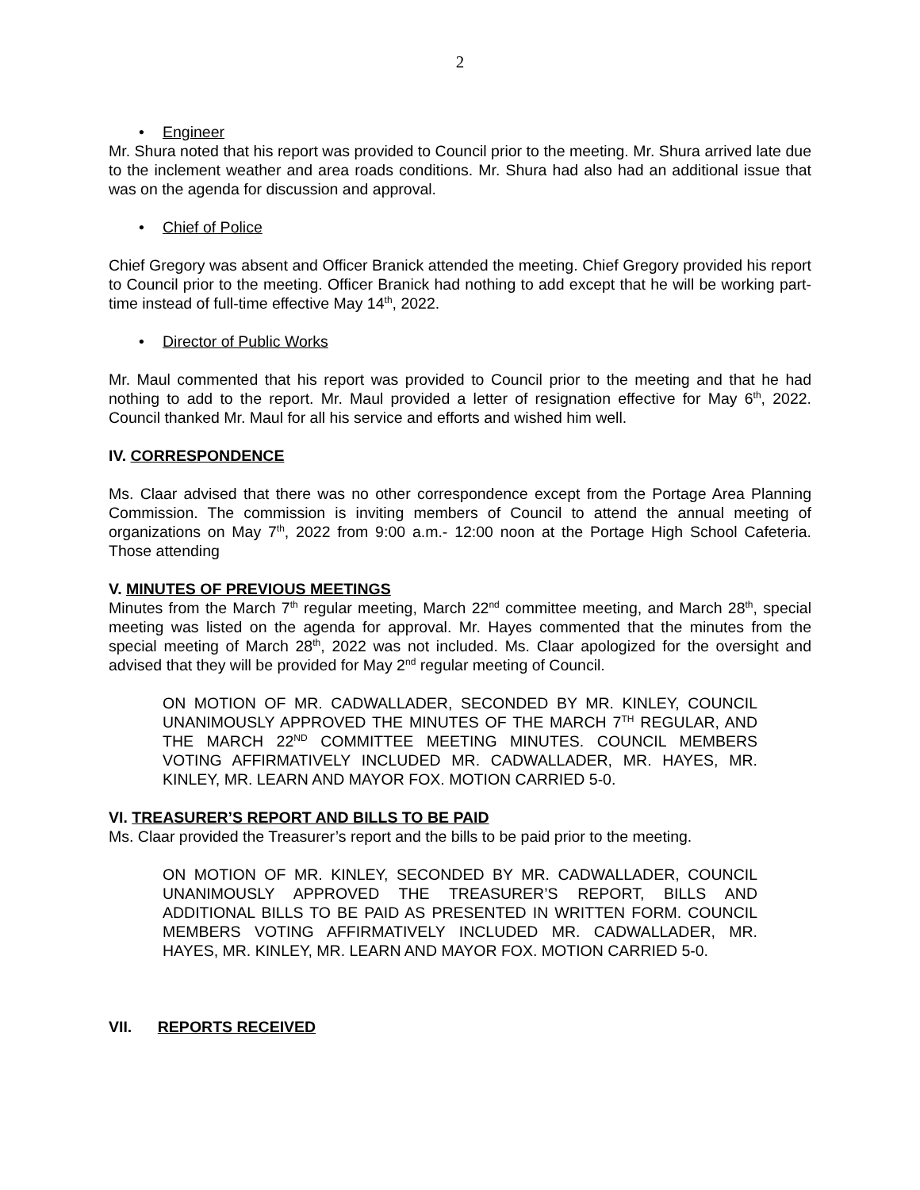2
• Engineer
Mr. Shura noted that his report was provided to Council prior to the meeting. Mr. Shura arrived late due to the inclement weather and area roads conditions. Mr. Shura had also had an additional issue that was on the agenda for discussion and approval.
• Chief of Police
Chief Gregory was absent and Officer Branick attended the meeting. Chief Gregory provided his report to Council prior to the meeting. Officer Branick had nothing to add except that he will be working part-time instead of full-time effective May 14<sup>th</sup>, 2022.
• Director of Public Works
Mr. Maul commented that his report was provided to Council prior to the meeting and that he had nothing to add to the report. Mr. Maul provided a letter of resignation effective for May 6<sup>th</sup>, 2022. Council thanked Mr. Maul for all his service and efforts and wished him well.
IV. CORRESPONDENCE
Ms. Claar advised that there was no other correspondence except from the Portage Area Planning Commission. The commission is inviting members of Council to attend the annual meeting of organizations on May 7<sup>th</sup>, 2022 from 9:00 a.m.- 12:00 noon at the Portage High School Cafeteria. Those attending
V. MINUTES OF PREVIOUS MEETINGS
Minutes from the March 7<sup>th</sup> regular meeting, March 22<sup>nd</sup> committee meeting, and March 28<sup>th</sup>, special meeting was listed on the agenda for approval. Mr. Hayes commented that the minutes from the special meeting of March 28<sup>th</sup>, 2022 was not included. Ms. Claar apologized for the oversight and advised that they will be provided for May 2<sup>nd</sup> regular meeting of Council.
ON MOTION OF MR. CADWALLADER, SECONDED BY MR. KINLEY, COUNCIL UNANIMOUSLY APPROVED THE MINUTES OF THE MARCH 7<sup>TH</sup> REGULAR, AND THE MARCH 22<sup>ND</sup> COMMITTEE MEETING MINUTES. COUNCIL MEMBERS VOTING AFFIRMATIVELY INCLUDED MR. CADWALLADER, MR. HAYES, MR. KINLEY, MR. LEARN AND MAYOR FOX. MOTION CARRIED 5-0.
VI. TREASURER’S REPORT AND BILLS TO BE PAID
Ms. Claar provided the Treasurer’s report and the bills to be paid prior to the meeting.
ON MOTION OF MR. KINLEY, SECONDED BY MR. CADWALLADER, COUNCIL UNANIMOUSLY APPROVED THE TREASURER’S REPORT, BILLS AND ADDITIONAL BILLS TO BE PAID AS PRESENTED IN WRITTEN FORM. COUNCIL MEMBERS VOTING AFFIRMATIVELY INCLUDED MR. CADWALLADER, MR. HAYES, MR. KINLEY, MR. LEARN AND MAYOR FOX. MOTION CARRIED 5-0.
VII. REPORTS RECEIVED